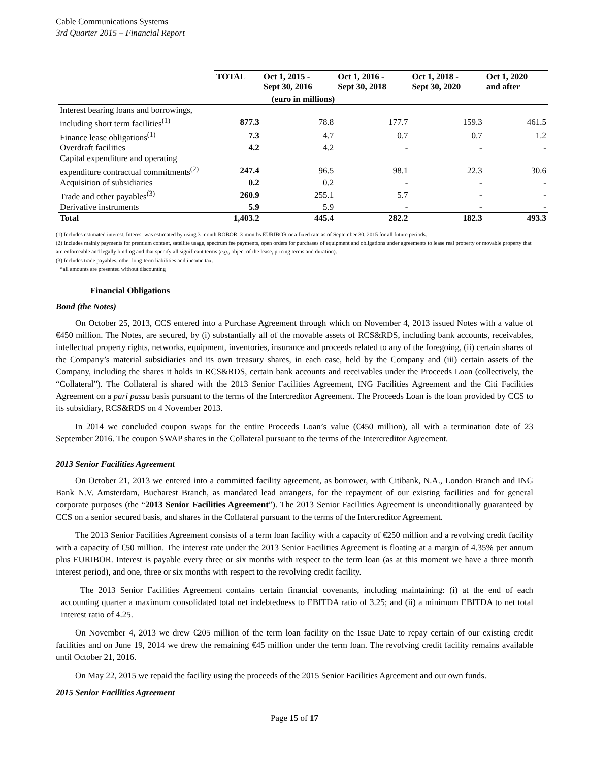Cable Communications Systems
3rd Quarter 2015 – Financial Report
| | TOTAL | Oct 1, 2015 - Sept 30, 2016 | Oct 1, 2016 - Sept 30, 2018 | Oct 1, 2018 - Sept 30, 2020 | Oct 1, 2020 and after |
| --- | --- | --- | --- | --- | --- |
| (euro in millions) | | | | | |
| Interest bearing loans and borrowings, | | | | | |
| including short term facilities<sup>(1)</sup> | 877.3 | 78.8 | 177.7 | 159.3 | 461.5 |
| Finance lease obligations<sup>(1)</sup> | 7.3 | 4.7 | 0.7 | 0.7 | 1.2 |
| Overdraft facilities | 4.2 | 4.2 | - | - | - |
| Capital expenditure and operating | | | | | |
| expenditure contractual commitments<sup>(2)</sup> | 247.4 | 96.5 | 98.1 | 22.3 | 30.6 |
| Acquisition of subsidiaries | 0.2 | 0.2 | - | - | - |
| Trade and other payables<sup>(3)</sup> | 260.9 | 255.1 | 5.7 | - | - |
| Derivative instruments | 5.9 | 5.9 | - | - | - |
| Total | 1,403.2 | 445.4 | 282.2 | 182.3 | 493.3 |
(1) Includes estimated interest. Interest was estimated by using 3-month ROBOR, 3-months EURIBOR or a fixed rate as of September 30, 2015 for all future periods.
(2) Includes mainly payments for premium content, satellite usage, spectrum fee payments, open orders for purchases of equipment and obligations under agreements to lease real property or movable property that are enforceable and legally binding and that specify all significant terms (e.g., object of the lease, pricing terms and duration).
(3) Includes trade payables, other long-term liabilities and income tax.
*all amounts are presented without discounting
Financial Obligations
Bond (the Notes)
On October 25, 2013, CCS entered into a Purchase Agreement through which on November 4, 2013 issued Notes with a value of €450 million. The Notes, are secured, by (i) substantially all of the movable assets of RCS&RDS, including bank accounts, receivables, intellectual property rights, networks, equipment, inventories, insurance and proceeds related to any of the foregoing, (ii) certain shares of the Company’s material subsidiaries and its own treasury shares, in each case, held by the Company and (iii) certain assets of the Company, including the shares it holds in RCS&RDS, certain bank accounts and receivables under the Proceeds Loan (collectively, the “Collateral”). The Collateral is shared with the 2013 Senior Facilities Agreement, ING Facilities Agreement and the Citi Facilities Agreement on a pari passu basis pursuant to the terms of the Intercreditor Agreement. The Proceeds Loan is the loan provided by CCS to its subsidiary, RCS&RDS on 4 November 2013.
In 2014 we concluded coupon swaps for the entire Proceeds Loan’s value (€450 million), all with a termination date of 23 September 2016. The coupon SWAP shares in the Collateral pursuant to the terms of the Intercreditor Agreement.
2013 Senior Facilities Agreement
On October 21, 2013 we entered into a committed facility agreement, as borrower, with Citibank, N.A., London Branch and ING Bank N.V. Amsterdam, Bucharest Branch, as mandated lead arrangers, for the repayment of our existing facilities and for general corporate purposes (the “2013 Senior Facilities Agreement”). The 2013 Senior Facilities Agreement is unconditionally guaranteed by CCS on a senior secured basis, and shares in the Collateral pursuant to the terms of the Intercreditor Agreement.
The 2013 Senior Facilities Agreement consists of a term loan facility with a capacity of €250 million and a revolving credit facility with a capacity of €50 million. The interest rate under the 2013 Senior Facilities Agreement is floating at a margin of 4.35% per annum plus EURIBOR. Interest is payable every three or six months with respect to the term loan (as at this moment we have a three month interest period), and one, three or six months with respect to the revolving credit facility.
The 2013 Senior Facilities Agreement contains certain financial covenants, including maintaining: (i) at the end of each accounting quarter a maximum consolidated total net indebtedness to EBITDA ratio of 3.25; and (ii) a minimum EBITDA to net total interest ratio of 4.25.
On November 4, 2013 we drew €205 million of the term loan facility on the Issue Date to repay certain of our existing credit facilities and on June 19, 2014 we drew the remaining €45 million under the term loan. The revolving credit facility remains available until October 21, 2016.
On May 22, 2015 we repaid the facility using the proceeds of the 2015 Senior Facilities Agreement and our own funds.
2015 Senior Facilities Agreement
Page 15 of 17